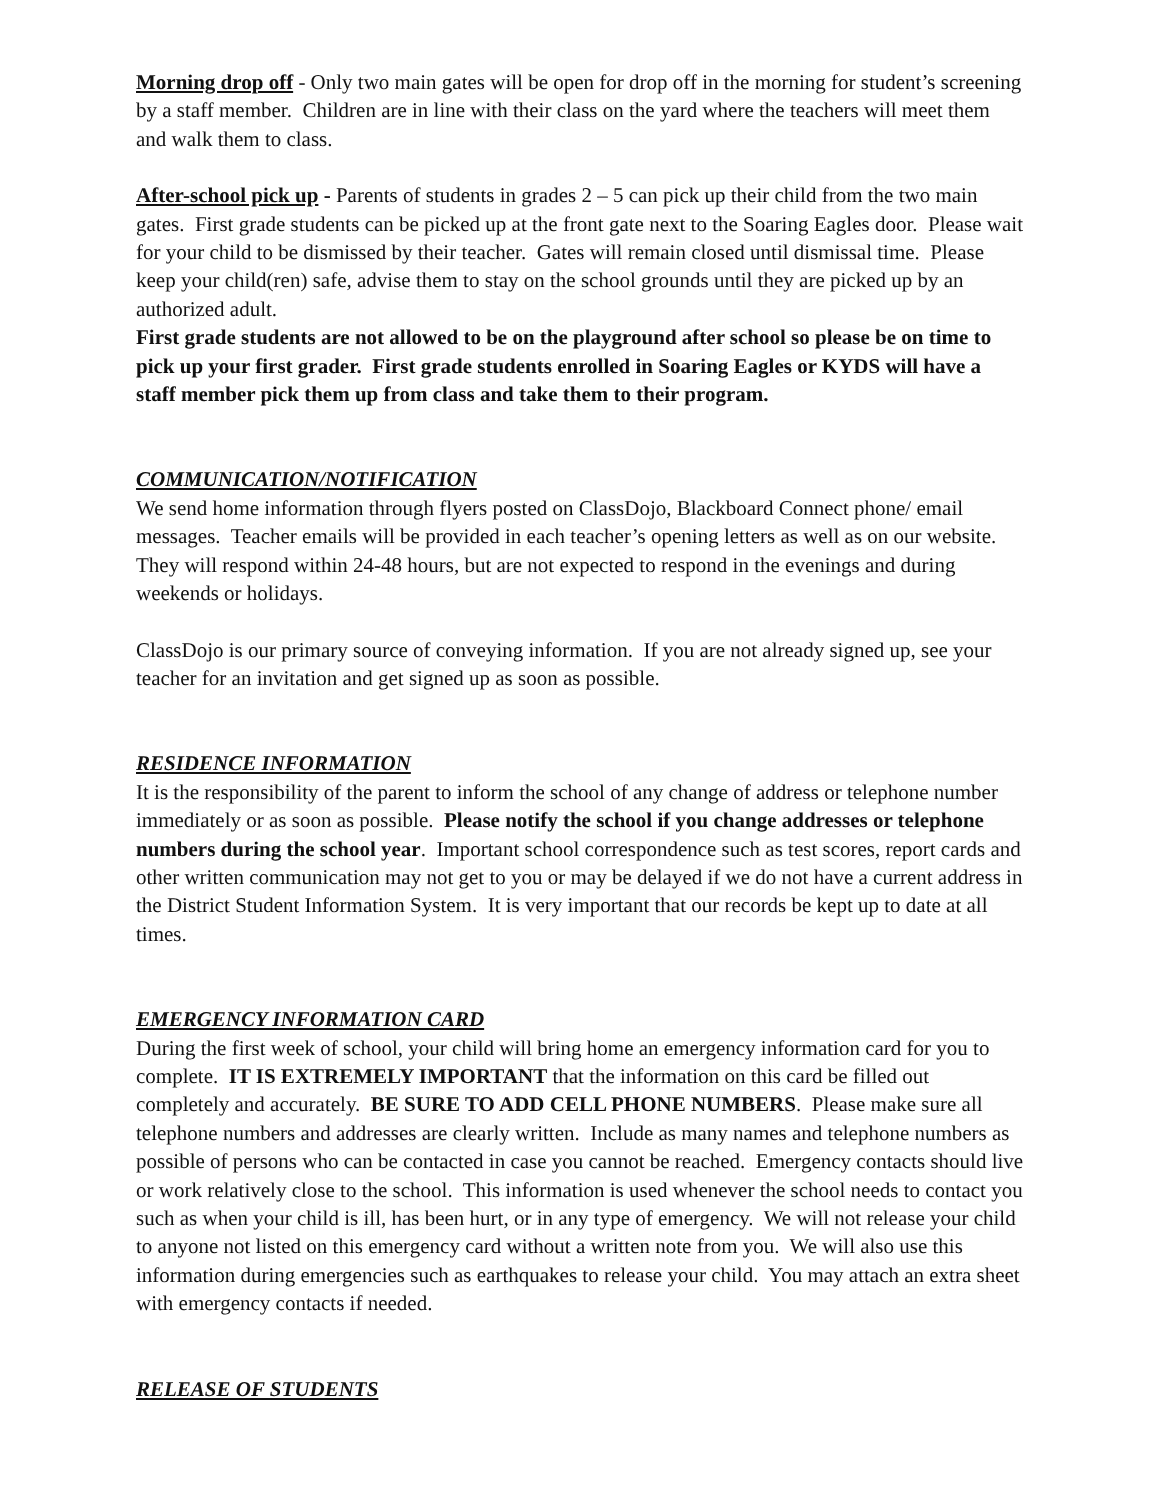Morning drop off - Only two main gates will be open for drop off in the morning for student’s screening by a staff member. Children are in line with their class on the yard where the teachers will meet them and walk them to class.
After-school pick up - Parents of students in grades 2 – 5 can pick up their child from the two main gates. First grade students can be picked up at the front gate next to the Soaring Eagles door. Please wait for your child to be dismissed by their teacher. Gates will remain closed until dismissal time. Please keep your child(ren) safe, advise them to stay on the school grounds until they are picked up by an authorized adult.
First grade students are not allowed to be on the playground after school so please be on time to pick up your first grader. First grade students enrolled in Soaring Eagles or KYDS will have a staff member pick them up from class and take them to their program.
COMMUNICATION/NOTIFICATION
We send home information through flyers posted on ClassDojo, Blackboard Connect phone/ email messages. Teacher emails will be provided in each teacher’s opening letters as well as on our website. They will respond within 24-48 hours, but are not expected to respond in the evenings and during weekends or holidays.
ClassDojo is our primary source of conveying information. If you are not already signed up, see your teacher for an invitation and get signed up as soon as possible.
RESIDENCE INFORMATION
It is the responsibility of the parent to inform the school of any change of address or telephone number immediately or as soon as possible. Please notify the school if you change addresses or telephone numbers during the school year. Important school correspondence such as test scores, report cards and other written communication may not get to you or may be delayed if we do not have a current address in the District Student Information System. It is very important that our records be kept up to date at all times.
EMERGENCY INFORMATION CARD
During the first week of school, your child will bring home an emergency information card for you to complete. IT IS EXTREMELY IMPORTANT that the information on this card be filled out completely and accurately. BE SURE TO ADD CELL PHONE NUMBERS. Please make sure all telephone numbers and addresses are clearly written. Include as many names and telephone numbers as possible of persons who can be contacted in case you cannot be reached. Emergency contacts should live or work relatively close to the school. This information is used whenever the school needs to contact you such as when your child is ill, has been hurt, or in any type of emergency. We will not release your child to anyone not listed on this emergency card without a written note from you. We will also use this information during emergencies such as earthquakes to release your child. You may attach an extra sheet with emergency contacts if needed.
RELEASE OF STUDENTS